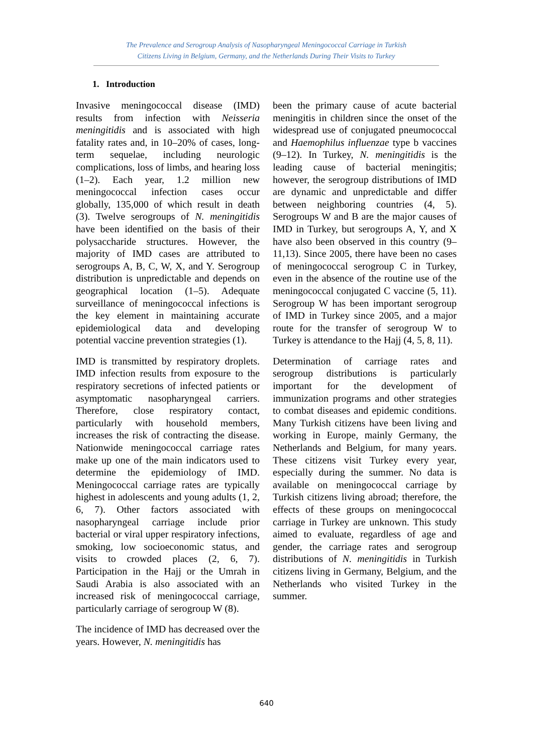The Prevalence and Serogroup Analysis of Nasopharyngeal Meningococcal Carriage in Turkish
Citizens Living in Belgium, Germany, and the Netherlands During Their Visits to Turkey
1. Introduction
Invasive meningococcal disease (IMD) results from infection with Neisseria meningitidis and is associated with high fatality rates and, in 10–20% of cases, long-term sequelae, including neurologic complications, loss of limbs, and hearing loss (1–2). Each year, 1.2 million new meningococcal infection cases occur globally, 135,000 of which result in death (3). Twelve serogroups of N. meningitidis have been identified on the basis of their polysaccharide structures. However, the majority of IMD cases are attributed to serogroups A, B, C, W, X, and Y. Serogroup distribution is unpredictable and depends on geographical location (1–5). Adequate surveillance of meningococcal infections is the key element in maintaining accurate epidemiological data and developing potential vaccine prevention strategies (1).
IMD is transmitted by respiratory droplets. IMD infection results from exposure to the respiratory secretions of infected patients or asymptomatic nasopharyngeal carriers. Therefore, close respiratory contact, particularly with household members, increases the risk of contracting the disease. Nationwide meningococcal carriage rates make up one of the main indicators used to determine the epidemiology of IMD. Meningococcal carriage rates are typically highest in adolescents and young adults (1, 2, 6, 7). Other factors associated with nasopharyngeal carriage include prior bacterial or viral upper respiratory infections, smoking, low socioeconomic status, and visits to crowded places (2, 6, 7). Participation in the Hajj or the Umrah in Saudi Arabia is also associated with an increased risk of meningococcal carriage, particularly carriage of serogroup W (8).
The incidence of IMD has decreased over the years. However, N. meningitidis has
been the primary cause of acute bacterial meningitis in children since the onset of the widespread use of conjugated pneumococcal and Haemophilus influenzae type b vaccines (9–12). In Turkey, N. meningitidis is the leading cause of bacterial meningitis; however, the serogroup distributions of IMD are dynamic and unpredictable and differ between neighboring countries (4, 5). Serogroups W and B are the major causes of IMD in Turkey, but serogroups A, Y, and X have also been observed in this country (9–11,13). Since 2005, there have been no cases of meningococcal serogroup C in Turkey, even in the absence of the routine use of the meningococcal conjugated C vaccine (5, 11). Serogroup W has been important serogroup of IMD in Turkey since 2005, and a major route for the transfer of serogroup W to Turkey is attendance to the Hajj (4, 5, 8, 11).
Determination of carriage rates and serogroup distributions is particularly important for the development of immunization programs and other strategies to combat diseases and epidemic conditions. Many Turkish citizens have been living and working in Europe, mainly Germany, the Netherlands and Belgium, for many years. These citizens visit Turkey every year, especially during the summer. No data is available on meningococcal carriage by Turkish citizens living abroad; therefore, the effects of these groups on meningococcal carriage in Turkey are unknown. This study aimed to evaluate, regardless of age and gender, the carriage rates and serogroup distributions of N. meningitidis in Turkish citizens living in Germany, Belgium, and the Netherlands who visited Turkey in the summer.
640